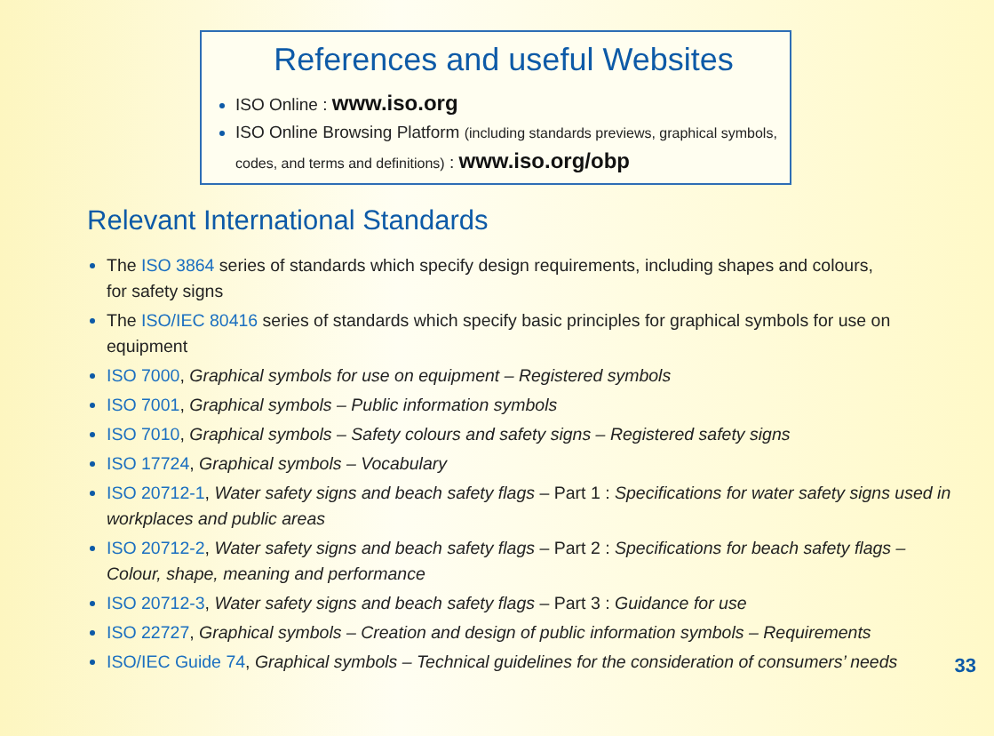References and useful Websites
ISO Online : www.iso.org
ISO Online Browsing Platform (including standards previews, graphical symbols, codes, and terms and definitions) : www.iso.org/obp
Relevant International Standards
The ISO 3864 series of standards which specify design requirements, including shapes and colours,
for safety signs
The ISO/IEC 80416 series of standards which specify basic principles for graphical symbols for use on equipment
ISO 7000, Graphical symbols for use on equipment – Registered symbols
ISO 7001, Graphical symbols – Public information symbols
ISO 7010, Graphical symbols – Safety colours and safety signs – Registered safety signs
ISO 17724, Graphical symbols – Vocabulary
ISO 20712-1, Water safety signs and beach safety flags – Part 1 : Specifications for water safety signs used in workplaces and public areas
ISO 20712-2, Water safety signs and beach safety flags – Part 2 : Specifications for beach safety flags – Colour, shape, meaning and performance
ISO 20712-3, Water safety signs and beach safety flags – Part 3 : Guidance for use
ISO 22727, Graphical symbols – Creation and design of public information symbols – Requirements
ISO/IEC Guide 74, Graphical symbols – Technical guidelines for the consideration of consumers’ needs
33